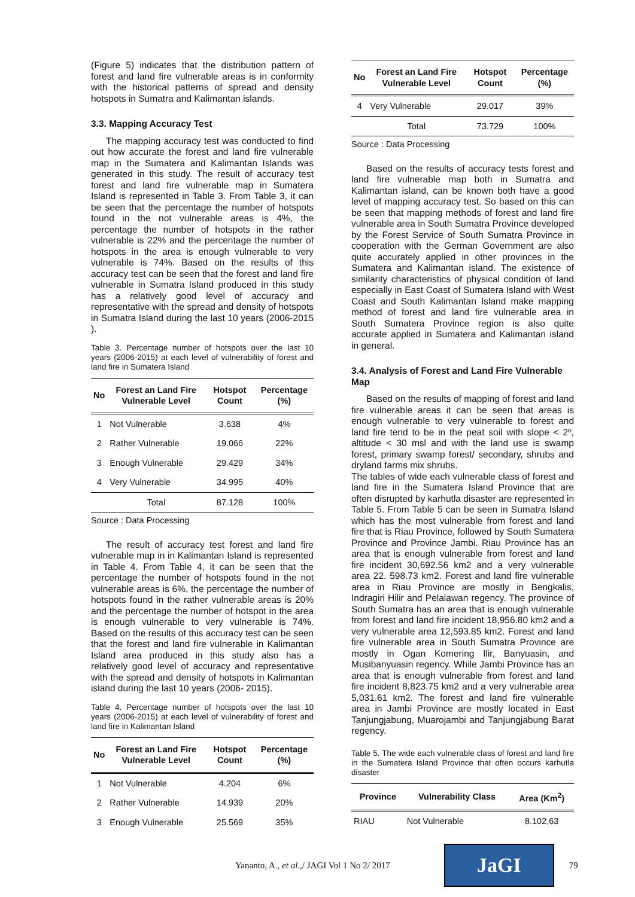(Figure 5) indicates that the distribution pattern of forest and land fire vulnerable areas is in conformity with the historical patterns of spread and density hotspots in Sumatra and Kalimantan islands.
3.3. Mapping Accuracy Test
The mapping accuracy test was conducted to find out how accurate the forest and land fire vulnerable map in the Sumatera and Kalimantan Islands was generated in this study. The result of accuracy test forest and land fire vulnerable map in Sumatera Island is represented in Table 3. From Table 3, it can be seen that the percentage the number of hotspots found in the not vulnerable areas is 4%, the percentage the number of hotspots in the rather vulnerable is 22% and the percentage the number of hotspots in the area is enough vulnerable to very vulnerable is 74%. Based on the results of this accuracy test can be seen that the forest and land fire vulnerable in Sumatra Island produced in this study has a relatively good level of accuracy and representative with the spread and density of hotspots in Sumatra Island during the last 10 years (2006-2015 ).
Table 3. Percentage number of hotspots over the last 10 years (2006-2015) at each level of vulnerability of forest and land fire in Sumatera Island
| No | Forest an Land Fire Vulnerable Level | Hotspot Count | Percentage (%) |
| --- | --- | --- | --- |
| 1 | Not Vulnerable | 3.638 | 4% |
| 2 | Rather Vulnerable | 19.066 | 22% |
| 3 | Enough Vulnerable | 29.429 | 34% |
| 4 | Very Vulnerable | 34.995 | 40% |
| | Total | 87.128 | 100% |
Source : Data Processing
The result of accuracy test forest and land fire vulnerable map in in Kalimantan Island is represented in Table 4. From Table 4, it can be seen that the percentage the number of hotspots found in the not vulnerable areas is 6%, the percentage the number of hotspots found in the rather vulnerable areas is 20% and the percentage the number of hotspot in the area is enough vulnerable to very vulnerable is 74%. Based on the results of this accuracy test can be seen that the forest and land fire vulnerable in Kalimantan Island area produced in this study also has a relatively good level of accuracy and representative with the spread and density of hotspots in Kalimantan island during the last 10 years (2006- 2015).
Table 4. Percentage number of hotspots over the last 10 years (2006-2015) at each level of vulnerability of forest and land fire in Kalimantan Island
| No | Forest an Land Fire Vulnerable Level | Hotspot Count | Percentage (%) |
| --- | --- | --- | --- |
| 1 | Not Vulnerable | 4.204 | 6% |
| 2 | Rather Vulnerable | 14.939 | 20% |
| 3 | Enough Vulnerable | 25.569 | 35% |
| No | Forest an Land Fire Vulnerable Level | Hotspot Count | Percentage (%) |
| --- | --- | --- | --- |
| 4 | Very Vulnerable | 29.017 | 39% |
| | Total | 73.729 | 100% |
Source : Data Processing
Based on the results of accuracy tests forest and land fire vulnerable map both in Sumatra and Kalimantan island, can be known both have a good level of mapping accuracy test. So based on this can be seen that mapping methods of forest and land fire vulnerable area in South Sumatra Province developed by the Forest Service of South Sumatra Province in cooperation with the German Government are also quite accurately applied in other provinces in the Sumatera and Kalimantan island. The existence of similarity characteristics of physical condition of land especially in East Coast of Sumatera Island with West Coast and South Kalimantan Island make mapping method of forest and land fire vulnerable area in South Sumatera Province region is also quite accurate applied in Sumatera and Kalimantan island in general.
3.4. Analysis of Forest and Land Fire Vulnerable Map
Based on the results of mapping of forest and land fire vulnerable areas it can be seen that areas is enough vulnerable to very vulnerable to forest and land fire tend to be in the peat soil with slope < 2º, altitude < 30 msl and with the land use is swamp forest, primary swamp forest/ secondary, shrubs and dryland farms mix shrubs.
The tables of wide each vulnerable class of forest and land fire in the Sumatera Island Province that are often disrupted by karhutla disaster are represented in Table 5. From Table 5 can be seen in Sumatra Island which has the most vulnerable from forest and land fire that is Riau Province, followed by South Sumatera Province and Province Jambi. Riau Province has an area that is enough vulnerable from forest and land fire incident 30,692.56 km2 and a very vulnerable area 22. 598.73 km2. Forest and land fire vulnerable area in Riau Province are mostly in Bengkalis, Indragiri Hilir and Pelalawan regency. The province of South Sumatra has an area that is enough vulnerable from forest and land fire incident 18,956.80 km2 and a very vulnerable area 12,593.85 km2. Forest and land fire vulnerable area in South Sumatra Province are mostly in Ogan Komering Ilir, Banyuasin, and Musibanyuasin regency. While Jambi Province has an area that is enough vulnerable from forest and land fire incident 8,823.75 km2 and a very vulnerable area 5,031.61 km2. The forest and land fire vulnerable area in Jambi Province are mostly located in East Tanjungjabung, Muarojambi and Tanjungjabung Barat regency.
Table 5. The wide each vulnerable class of forest and land fire in the Sumatera Island Province that often occurs karhutla disaster
| Province | Vulnerability Class | Area (Km<sup>2</sup>) |
| --- | --- | --- |
| RIAU | Not Vulnerable | 8.102,63 |
Yananto, A., et al.,/ JAGI Vol 1 No 2/ 2017
JaGI
79